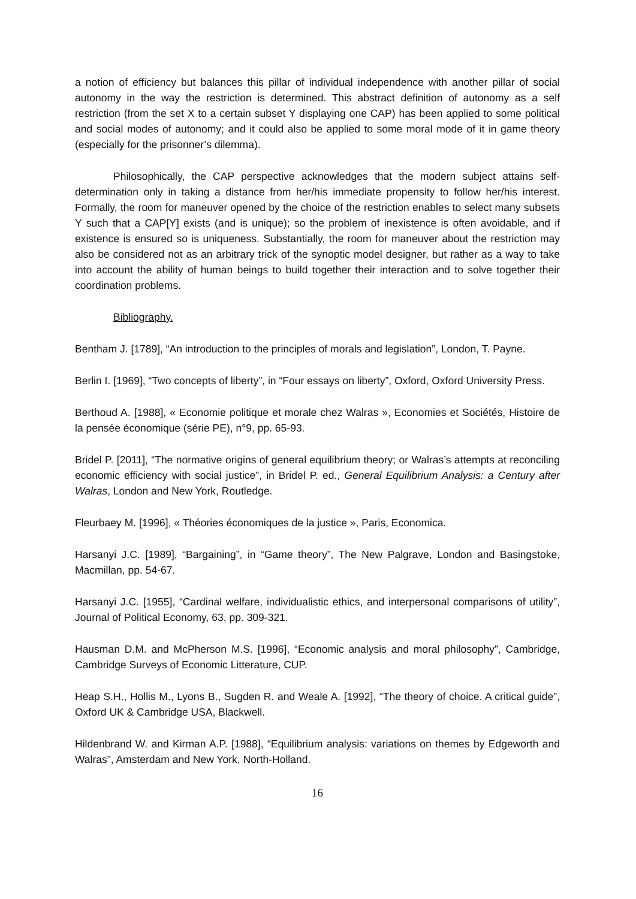a notion of efficiency but balances this pillar of individual independence with another pillar of social autonomy in the way the restriction is determined. This abstract definition of autonomy as a self restriction (from the set X to a certain subset Y displaying one CAP) has been applied to some political and social modes of autonomy; and it could also be applied to some moral mode of it in game theory (especially for the prisonner’s dilemma).
Philosophically, the CAP perspective acknowledges that the modern subject attains self-determination only in taking a distance from her/his immediate propensity to follow her/his interest. Formally, the room for maneuver opened by the choice of the restriction enables to select many subsets Y such that a CAP[Y] exists (and is unique); so the problem of inexistence is often avoidable, and if existence is ensured so is uniqueness. Substantially, the room for maneuver about the restriction may also be considered not as an arbitrary trick of the synoptic model designer, but rather as a way to take into account the ability of human beings to build together their interaction and to solve together their coordination problems.
Bibliography.
Bentham J. [1789], “An introduction to the principles of morals and legislation”, London, T. Payne.
Berlin I. [1969], “Two concepts of liberty”, in “Four essays on liberty”, Oxford, Oxford University Press.
Berthoud A. [1988], « Economie politique et morale chez Walras », Economies et Sociétés, Histoire de la pensée économique (série PE), n°9, pp. 65-93.
Bridel P. [2011], “The normative origins of general equilibrium theory; or Walras’s attempts at reconciling economic efficiency with social justice”, in Bridel P. ed., General Equilibrium Analysis: a Century after Walras, London and New York, Routledge.
Fleurbaey M. [1996], « Théories économiques de la justice », Paris, Economica.
Harsanyi J.C. [1989], “Bargaining”, in “Game theory”, The New Palgrave, London and Basingstoke, Macmillan, pp. 54-67.
Harsanyi J.C. [1955], “Cardinal welfare, individualistic ethics, and interpersonal comparisons of utility”, Journal of Political Economy, 63, pp. 309-321.
Hausman D.M. and McPherson M.S. [1996], “Economic analysis and moral philosophy”, Cambridge, Cambridge Surveys of Economic Litterature, CUP.
Heap S.H., Hollis M., Lyons B., Sugden R. and Weale A. [1992], “The theory of choice. A critical guide”, Oxford UK & Cambridge USA, Blackwell.
Hildenbrand W. and Kirman A.P. [1988], “Equilibrium analysis: variations on themes by Edgeworth and Walras”, Amsterdam and New York, North-Holland.
16